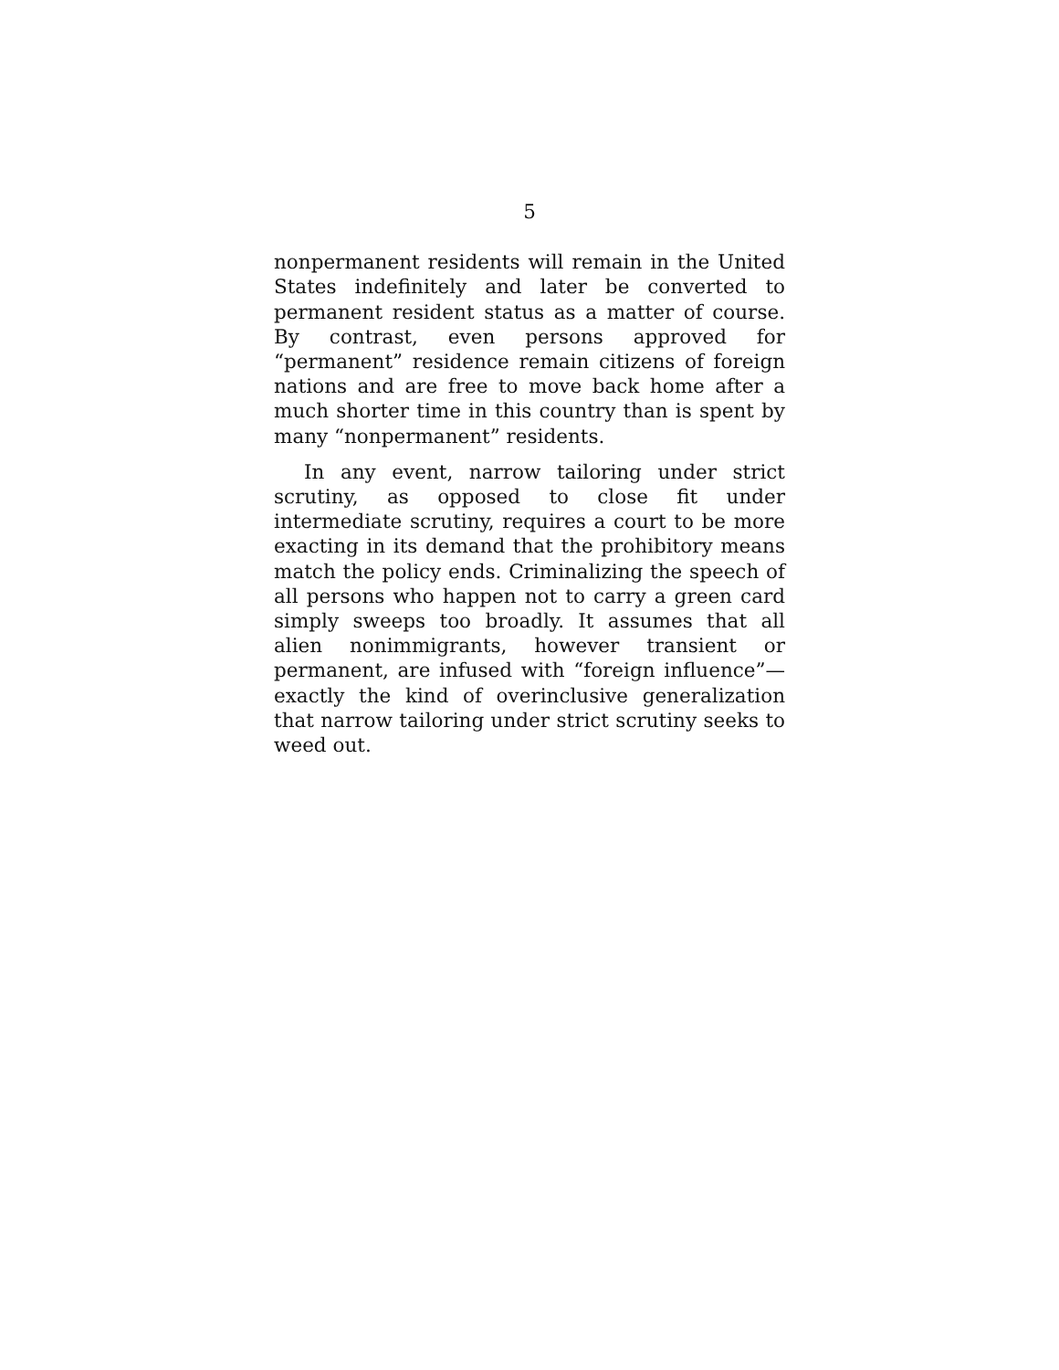5
nonpermanent residents will remain in the United States indefinitely and later be converted to permanent resident status as a matter of course. By contrast, even persons approved for “permanent” residence remain citizens of foreign nations and are free to move back home after a much shorter time in this country than is spent by many “nonpermanent” residents.
In any event, narrow tailoring under strict scrutiny, as opposed to close fit under intermediate scrutiny, requires a court to be more exacting in its demand that the prohibitory means match the policy ends. Criminalizing the speech of all persons who happen not to carry a green card simply sweeps too broadly. It assumes that all alien nonimmigrants, however transient or permanent, are infused with “foreign influence”—exactly the kind of overinclusive generalization that narrow tailoring under strict scrutiny seeks to weed out.